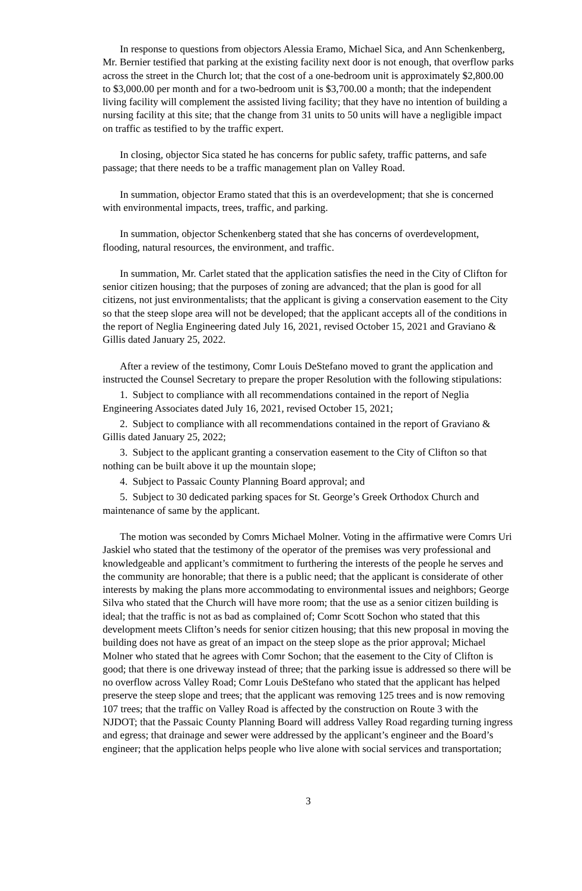In response to questions from objectors Alessia Eramo, Michael Sica, and Ann Schenkenberg, Mr. Bernier testified that parking at the existing facility next door is not enough, that overflow parks across the street in the Church lot; that the cost of a one-bedroom unit is approximately $2,800.00 to $3,000.00 per month and for a two-bedroom unit is $3,700.00 a month; that the independent living facility will complement the assisted living facility; that they have no intention of building a nursing facility at this site; that the change from 31 units to 50 units will have a negligible impact on traffic as testified to by the traffic expert.
In closing, objector Sica stated he has concerns for public safety, traffic patterns, and safe passage; that there needs to be a traffic management plan on Valley Road.
In summation, objector Eramo stated that this is an overdevelopment; that she is concerned with environmental impacts, trees, traffic, and parking.
In summation, objector Schenkenberg stated that she has concerns of overdevelopment, flooding, natural resources, the environment, and traffic.
In summation, Mr. Carlet stated that the application satisfies the need in the City of Clifton for senior citizen housing; that the purposes of zoning are advanced; that the plan is good for all citizens, not just environmentalists; that the applicant is giving a conservation easement to the City so that the steep slope area will not be developed; that the applicant accepts all of the conditions in the report of Neglia Engineering dated July 16, 2021, revised October 15, 2021 and Graviano & Gillis dated January 25, 2022.
After a review of the testimony, Comr Louis DeStefano moved to grant the application and instructed the Counsel Secretary to prepare the proper Resolution with the following stipulations:
1. Subject to compliance with all recommendations contained in the report of Neglia Engineering Associates dated July 16, 2021, revised October 15, 2021;
2. Subject to compliance with all recommendations contained in the report of Graviano & Gillis dated January 25, 2022;
3. Subject to the applicant granting a conservation easement to the City of Clifton so that nothing can be built above it up the mountain slope;
4. Subject to Passaic County Planning Board approval; and
5. Subject to 30 dedicated parking spaces for St. George’s Greek Orthodox Church and maintenance of same by the applicant.
The motion was seconded by Comrs Michael Molner. Voting in the affirmative were Comrs Uri Jaskiel who stated that the testimony of the operator of the premises was very professional and knowledgeable and applicant’s commitment to furthering the interests of the people he serves and the community are honorable; that there is a public need; that the applicant is considerate of other interests by making the plans more accommodating to environmental issues and neighbors; George Silva who stated that the Church will have more room; that the use as a senior citizen building is ideal; that the traffic is not as bad as complained of; Comr Scott Sochon who stated that this development meets Clifton’s needs for senior citizen housing; that this new proposal in moving the building does not have as great of an impact on the steep slope as the prior approval; Michael Molner who stated that he agrees with Comr Sochon; that the easement to the City of Clifton is good; that there is one driveway instead of three; that the parking issue is addressed so there will be no overflow across Valley Road; Comr Louis DeStefano who stated that the applicant has helped preserve the steep slope and trees; that the applicant was removing 125 trees and is now removing 107 trees; that the traffic on Valley Road is affected by the construction on Route 3 with the NJDOT; that the Passaic County Planning Board will address Valley Road regarding turning ingress and egress; that drainage and sewer were addressed by the applicant’s engineer and the Board’s engineer; that the application helps people who live alone with social services and transportation;
3